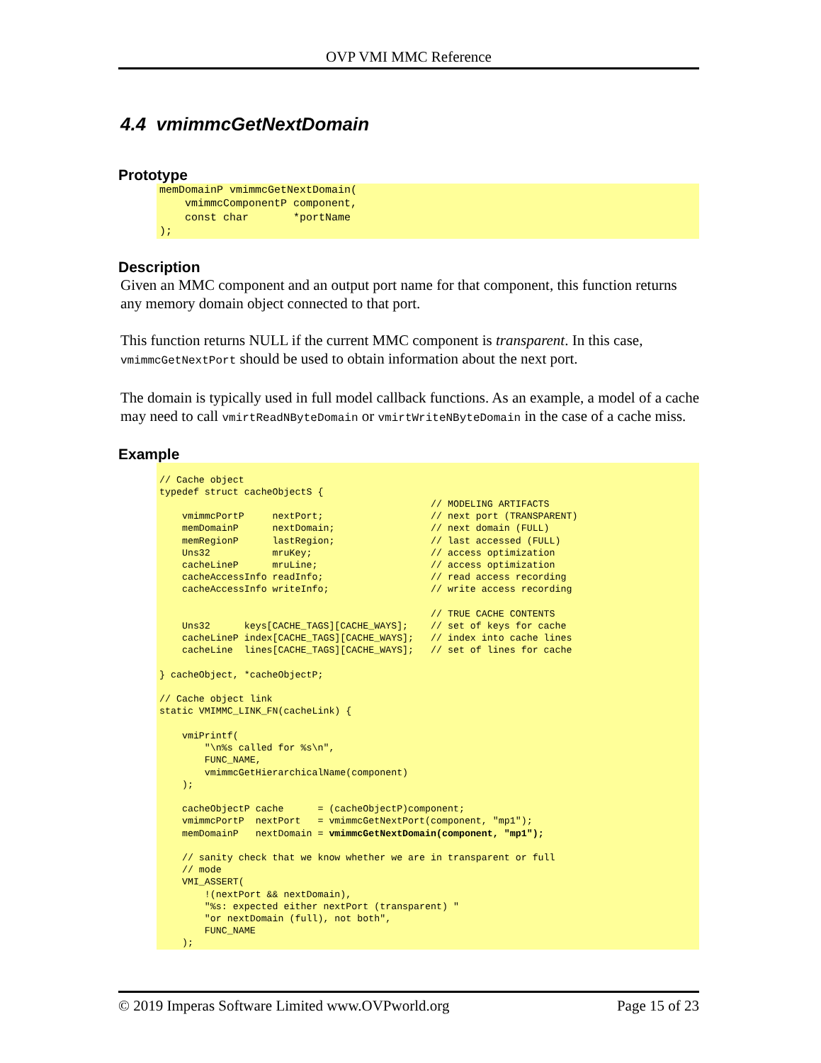OVP VMI MMC Reference
4.4 vmimmcGetNextDomain
Prototype
memDomainP vmimmcGetNextDomain(
    vmimmcComponentP component,
    const char       *portName
);
Description
Given an MMC component and an output port name for that component, this function returns any memory domain object connected to that port.
This function returns NULL if the current MMC component is transparent. In this case, vmimmcGetNextPort should be used to obtain information about the next port.
The domain is typically used in full model callback functions. As an example, a model of a cache may need to call vmirtReadNByteDomain or vmirtWriteNByteDomain in the case of a cache miss.
Example
// Cache object
typedef struct cacheObjectS {
                                                // MODELING ARTIFACTS
    vmimmcPortP     nextPort;                   // next port (TRANSPARENT)
    memDomainP      nextDomain;                 // next domain (FULL)
    memRegionP      lastRegion;                 // last accessed (FULL)
    Uns32           mruKey;                     // access optimization
    cacheLineP      mruLine;                    // access optimization
    cacheAccessInfo readInfo;                   // read access recording
    cacheAccessInfo writeInfo;                  // write access recording

                                                // TRUE CACHE CONTENTS
    Uns32      keys[CACHE_TAGS][CACHE_WAYS];    // set of keys for cache
    cacheLineP index[CACHE_TAGS][CACHE_WAYS];   // index into cache lines
    cacheLine  lines[CACHE_TAGS][CACHE_WAYS];   // set of lines for cache

} cacheObject, *cacheObjectP;

// Cache object link
static VMIMMC_LINK_FN(cacheLink) {

    vmiPrintf(
        "\n%s called for %s\n",
        FUNC_NAME,
        vmimmcGetHierarchicalName(component)
    );

    cacheObjectP cache      = (cacheObjectP)component;
    vmimmcPortP  nextPort   = vmimmcGetNextPort(component, "mp1");
    memDomainP   nextDomain = vmimmcGetNextDomain(component, "mp1");

    // sanity check that we know whether we are in transparent or full
    // mode
    VMI_ASSERT(
        !(nextPort && nextDomain),
        "%s: expected either nextPort (transparent) "
        "or nextDomain (full), not both",
        FUNC_NAME
    );
© 2019 Imperas Software Limited www.OVPworld.org Page 15 of 23